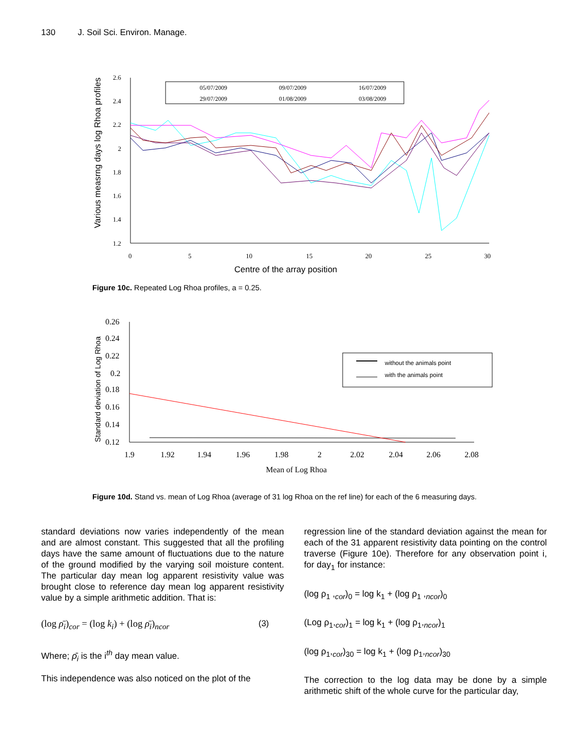130 J. Soil Sci. Environ. Manage.
Various measrng days log Rhoa profiles
2.6
2.4
2.2
2
1.8
1.6
1.4
1.2
0
5
10
15
20
25
30
Centre of the array position
05/07/2009
09/07/2009
16/07/2009
29/07/2009
01/08/2009
03/08/2009
Figure 10c. Repeated Log Rhoa profiles, a = 0.25.
Standard deviation of Log Rhoa
0.26
0.24
0.22
0.2
0.18
0.16
0.14
0.12
1.9
1.92
1.94
1.96
1.98
2
2.02
2.04
2.06
2.08
Mean of Log Rhoa
without the animals point
with the animals point
Figure 10d. Stand vs. mean of Log Rhoa (average of 31 log Rhoa on the ref line) for each of the 6 measuring days.
standard deviations now varies independently of the mean and are almost constant. This suggested that all the profiling days have the same amount of fluctuations due to the nature of the ground modified by the varying soil moisture content. The particular day mean log apparent resistivity value was brought close to reference day mean log apparent resistivity value by a simple arithmetic addition. That is:
(log ρ̄<sub>i</sub>)<sub>cor</sub> = (log k<sub>i</sub>) + (log ρ̄<sub>i</sub>)<sub>ncor</sub> (3)
Where; ρ̄<sub>i</sub> is the i<sup>th</sup> day mean value.
This independence was also noticed on the plot of the
regression line of the standard deviation against the mean for each of the 31 apparent resistivity data pointing on the control traverse (Figure 10e). Therefore for any observation point i, for day<sub>1</sub> for instance:
(log ρ<sub>1</sub> ,<sub>cor</sub>)<sub>0</sub> = log k<sub>1</sub> + (log ρ<sub>1</sub> ,<sub>ncor</sub>)<sub>0</sub>
(Log ρ<sub>1</sub>,<sub>cor</sub>)<sub>1</sub> = log k<sub>1</sub> + (log ρ<sub>1</sub>,<sub>ncor</sub>)<sub>1</sub>
(log ρ<sub>1</sub>,<sub>cor</sub>)<sub>30</sub> = log k<sub>1</sub> + (log ρ<sub>1</sub>,<sub>ncor</sub>)<sub>30</sub>
The correction to the log data may be done by a simple arithmetic shift of the whole curve for the particular day,